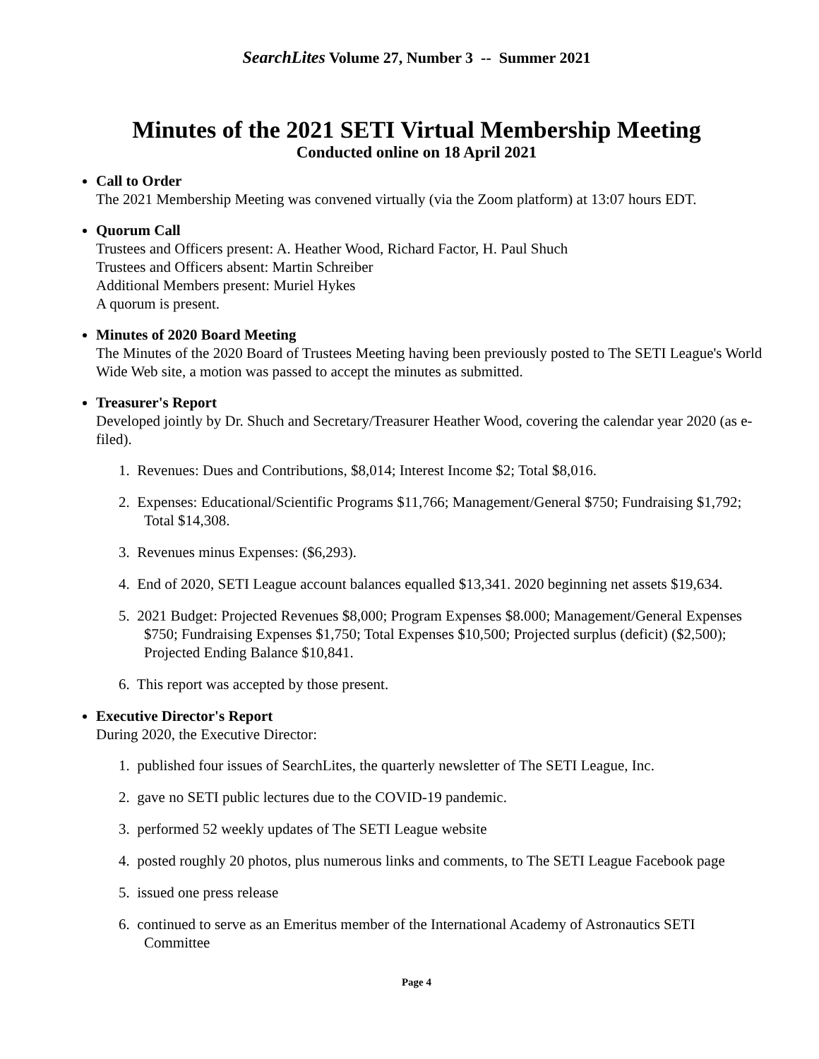SearchLites Volume 27, Number 3 -- Summer 2021
Minutes of the 2021 SETI Virtual Membership Meeting
Conducted online on 18 April 2021
Call to Order
The 2021 Membership Meeting was convened virtually (via the Zoom platform) at 13:07 hours EDT.
Quorum Call
Trustees and Officers present: A. Heather Wood, Richard Factor, H. Paul Shuch
Trustees and Officers absent: Martin Schreiber
Additional Members present: Muriel Hykes
A quorum is present.
Minutes of 2020 Board Meeting
The Minutes of the 2020 Board of Trustees Meeting having been previously posted to The SETI League's World Wide Web site, a motion was passed to accept the minutes as submitted.
Treasurer's Report
Developed jointly by Dr. Shuch and Secretary/Treasurer Heather Wood, covering the calendar year 2020 (as e-filed).
1. Revenues: Dues and Contributions, $8,014; Interest Income $2; Total $8,016.
2. Expenses: Educational/Scientific Programs $11,766; Management/General $750; Fundraising $1,792; Total $14,308.
3. Revenues minus Expenses: ($6,293).
4. End of 2020, SETI League account balances equalled $13,341. 2020 beginning net assets $19,634.
5. 2021 Budget: Projected Revenues $8,000; Program Expenses $8.000; Management/General Expenses $750; Fundraising Expenses $1,750; Total Expenses $10,500; Projected surplus (deficit) ($2,500); Projected Ending Balance $10,841.
6. This report was accepted by those present.
Executive Director's Report
During 2020, the Executive Director:
1. published four issues of SearchLites, the quarterly newsletter of The SETI League, Inc.
2. gave no SETI public lectures due to the COVID-19 pandemic.
3. performed 52 weekly updates of The SETI League website
4. posted roughly 20 photos, plus numerous links and comments, to The SETI League Facebook page
5. issued one press release
6. continued to serve as an Emeritus member of the International Academy of Astronautics SETI Committee
Page 4